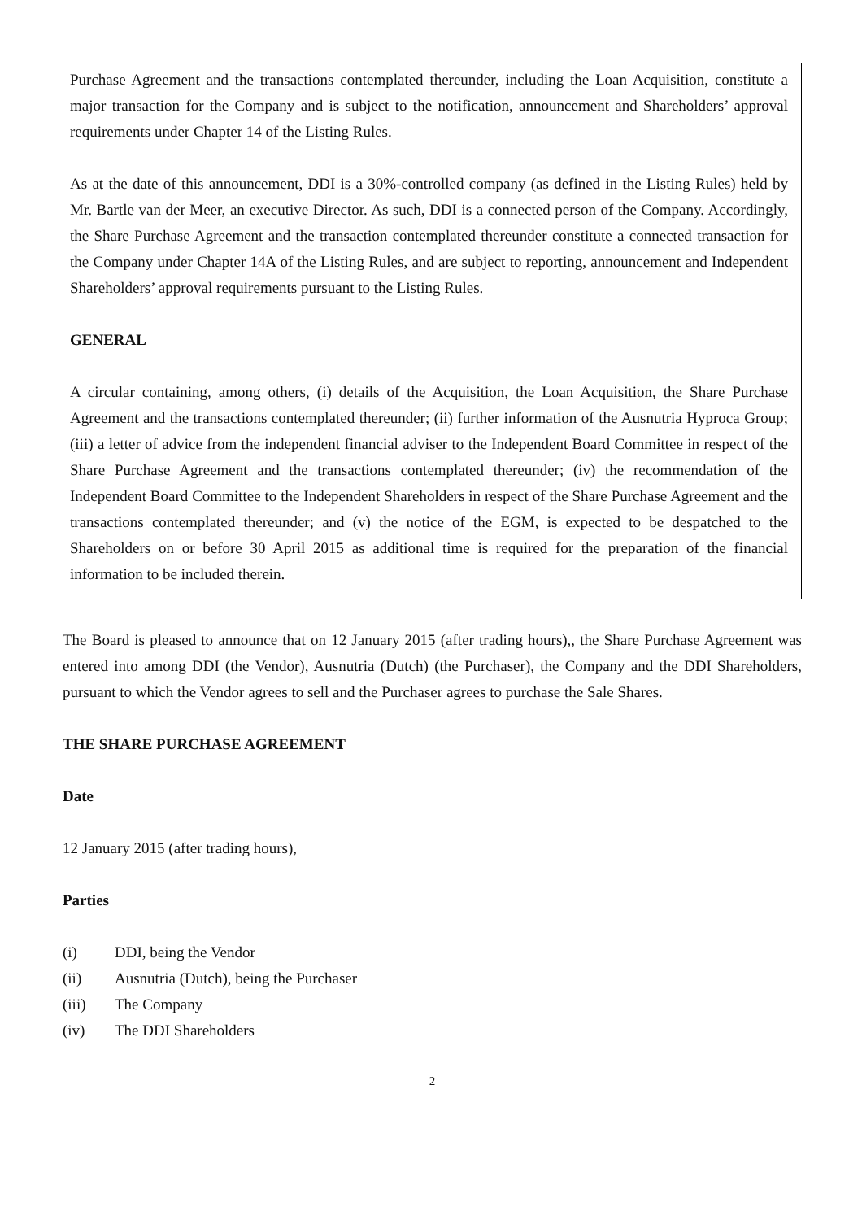Purchase Agreement and the transactions contemplated thereunder, including the Loan Acquisition, constitute a major transaction for the Company and is subject to the notification, announcement and Shareholders’ approval requirements under Chapter 14 of the Listing Rules.
As at the date of this announcement, DDI is a 30%-controlled company (as defined in the Listing Rules) held by Mr. Bartle van der Meer, an executive Director. As such, DDI is a connected person of the Company. Accordingly, the Share Purchase Agreement and the transaction contemplated thereunder constitute a connected transaction for the Company under Chapter 14A of the Listing Rules, and are subject to reporting, announcement and Independent Shareholders’ approval requirements pursuant to the Listing Rules.
GENERAL
A circular containing, among others, (i) details of the Acquisition, the Loan Acquisition, the Share Purchase Agreement and the transactions contemplated thereunder; (ii) further information of the Ausnutria Hyproca Group; (iii) a letter of advice from the independent financial adviser to the Independent Board Committee in respect of the Share Purchase Agreement and the transactions contemplated thereunder; (iv) the recommendation of the Independent Board Committee to the Independent Shareholders in respect of the Share Purchase Agreement and the transactions contemplated thereunder; and (v) the notice of the EGM, is expected to be despatched to the Shareholders on or before 30 April 2015 as additional time is required for the preparation of the financial information to be included therein.
The Board is pleased to announce that on 12 January 2015 (after trading hours),, the Share Purchase Agreement was entered into among DDI (the Vendor), Ausnutria (Dutch) (the Purchaser), the Company and the DDI Shareholders, pursuant to which the Vendor agrees to sell and the Purchaser agrees to purchase the Sale Shares.
THE SHARE PURCHASE AGREEMENT
Date
12 January 2015 (after trading hours),
Parties
(i) DDI, being the Vendor
(ii) Ausnutria (Dutch), being the Purchaser
(iii) The Company
(iv) The DDI Shareholders
2